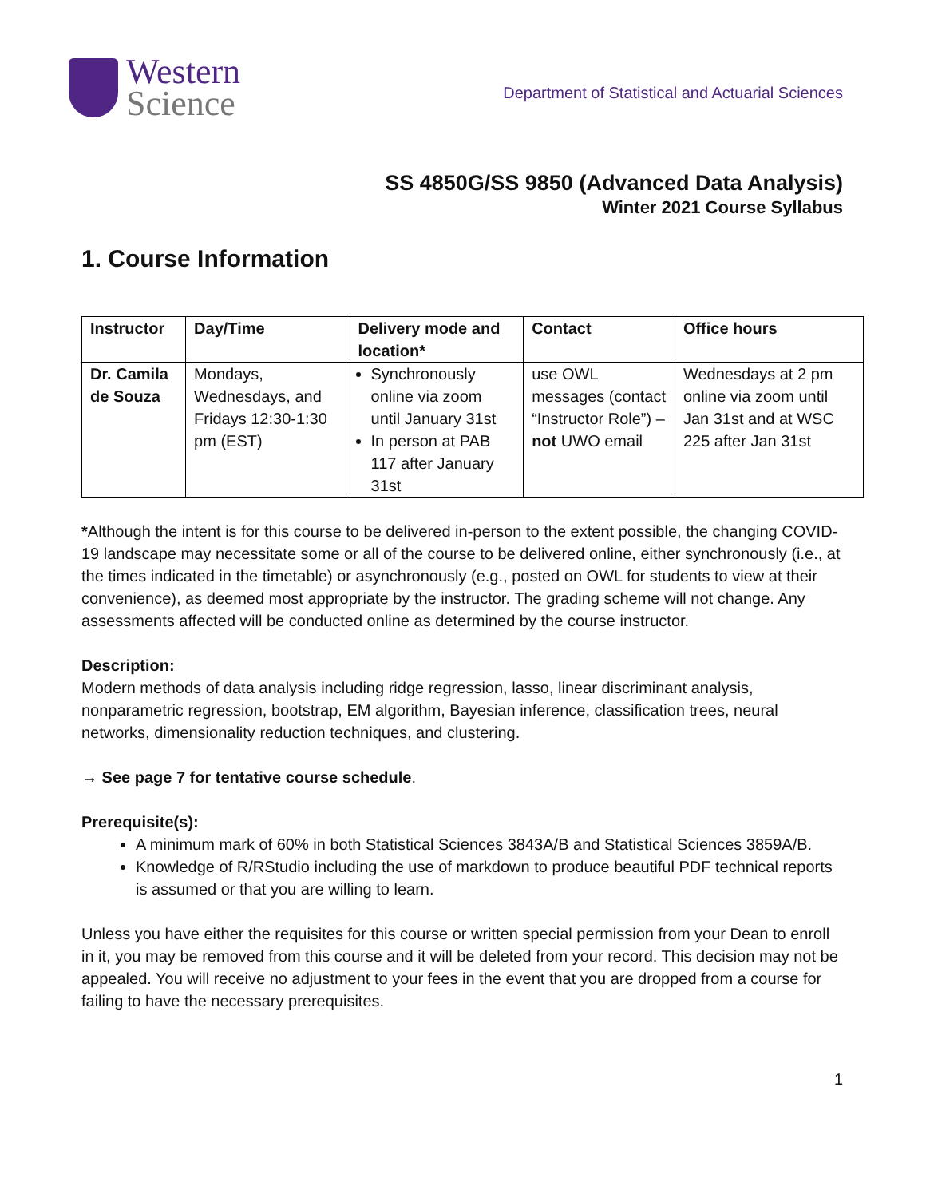Western
Science
Department of Statistical and Actuarial Sciences
SS 4850G/SS 9850 (Advanced Data Analysis)
Winter 2021 Course Syllabus
1. Course Information
| Instructor | Day/Time | Delivery mode and location* | Contact | Office hours |
| --- | --- | --- | --- | --- |
| Dr. Camila de Souza | Mondays, Wednesdays, and Fridays 12:30-1:30 pm (EST) | Synchronously online via zoom until January 31st In person at PAB 117 after January 31st | use OWL messages (contact “Instructor Role”) – not UWO email | Wednesdays at 2 pm online via zoom until Jan 31st and at WSC 225 after Jan 31st |
*Although the intent is for this course to be delivered in-person to the extent possible, the changing COVID-19 landscape may necessitate some or all of the course to be delivered online, either synchronously (i.e., at the times indicated in the timetable) or asynchronously (e.g., posted on OWL for students to view at their convenience), as deemed most appropriate by the instructor. The grading scheme will not change. Any assessments affected will be conducted online as determined by the course instructor.
Description:
Modern methods of data analysis including ridge regression, lasso, linear discriminant analysis, nonparametric regression, bootstrap, EM algorithm, Bayesian inference, classification trees, neural networks, dimensionality reduction techniques, and clustering.
→ See page 7 for tentative course schedule.
Prerequisite(s):
A minimum mark of 60% in both Statistical Sciences 3843A/B and Statistical Sciences 3859A/B.
Knowledge of R/RStudio including the use of markdown to produce beautiful PDF technical reports is assumed or that you are willing to learn.
Unless you have either the requisites for this course or written special permission from your Dean to enroll in it, you may be removed from this course and it will be deleted from your record. This decision may not be appealed. You will receive no adjustment to your fees in the event that you are dropped from a course for failing to have the necessary prerequisites.
1